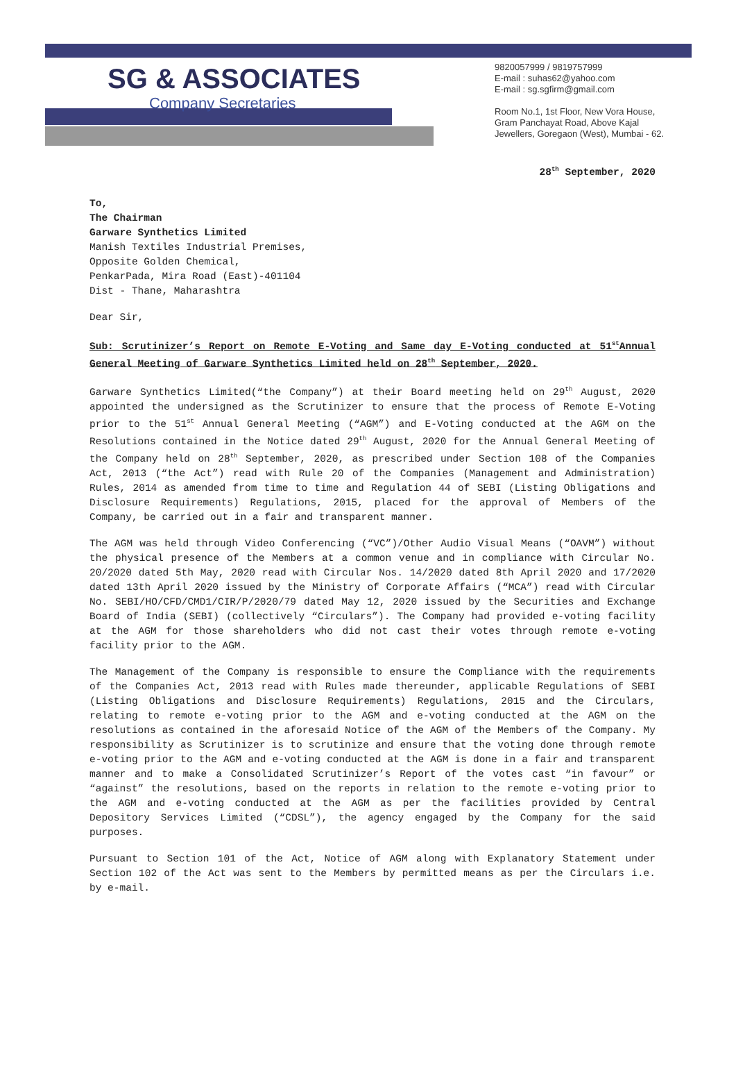SG & ASSOCIATES
Company Secretaries
9820057999 / 9819757999
E-mail : suhas62@yahoo.com
E-mail : sg.sgfirm@gmail.com
Room No.1, 1st Floor, New Vora House,
Gram Panchayat Road, Above Kajal
Jewellers, Goregaon (West), Mumbai - 62.
28<sup>th</sup> September, 2020
To,
The Chairman
Garware Synthetics Limited
Manish Textiles Industrial Premises,
Opposite Golden Chemical,
PenkarPada, Mira Road (East)-401104
Dist - Thane, Maharashtra
Dear Sir,
Sub: Scrutinizer’s Report on Remote E-Voting and Same day E-Voting conducted at 51<sup>st</sup>Annual General Meeting of Garware Synthetics Limited held on 28<sup>th</sup> September, 2020.
Garware Synthetics Limited(“the Company”) at their Board meeting held on 29<sup>th</sup> August, 2020 appointed the undersigned as the Scrutinizer to ensure that the process of Remote E-Voting prior to the 51<sup>st</sup> Annual General Meeting (“AGM”) and E-Voting conducted at the AGM on the Resolutions contained in the Notice dated 29<sup>th</sup> August, 2020 for the Annual General Meeting of the Company held on 28<sup>th</sup> September, 2020, as prescribed under Section 108 of the Companies Act, 2013 (“the Act”) read with Rule 20 of the Companies (Management and Administration) Rules, 2014 as amended from time to time and Regulation 44 of SEBI (Listing Obligations and Disclosure Requirements) Regulations, 2015, placed for the approval of Members of the Company, be carried out in a fair and transparent manner.
The AGM was held through Video Conferencing (“VC”)/Other Audio Visual Means (“OAVM”) without the physical presence of the Members at a common venue and in compliance with Circular No. 20/2020 dated 5th May, 2020 read with Circular Nos. 14/2020 dated 8th April 2020 and 17/2020 dated 13th April 2020 issued by the Ministry of Corporate Affairs (“MCA”) read with Circular No. SEBI/HO/CFD/CMD1/CIR/P/2020/79 dated May 12, 2020 issued by the Securities and Exchange Board of India (SEBI) (collectively “Circulars”). The Company had provided e-voting facility at the AGM for those shareholders who did not cast their votes through remote e-voting facility prior to the AGM.
The Management of the Company is responsible to ensure the Compliance with the requirements of the Companies Act, 2013 read with Rules made thereunder, applicable Regulations of SEBI (Listing Obligations and Disclosure Requirements) Regulations, 2015 and the Circulars, relating to remote e-voting prior to the AGM and e-voting conducted at the AGM on the resolutions as contained in the aforesaid Notice of the AGM of the Members of the Company. My responsibility as Scrutinizer is to scrutinize and ensure that the voting done through remote e-voting prior to the AGM and e-voting conducted at the AGM is done in a fair and transparent manner and to make a Consolidated Scrutinizer’s Report of the votes cast “in favour” or “against” the resolutions, based on the reports in relation to the remote e-voting prior to the AGM and e-voting conducted at the AGM as per the facilities provided by Central Depository Services Limited (“CDSL”), the agency engaged by the Company for the said purposes.
Pursuant to Section 101 of the Act, Notice of AGM along with Explanatory Statement under Section 102 of the Act was sent to the Members by permitted means as per the Circulars i.e. by e-mail.